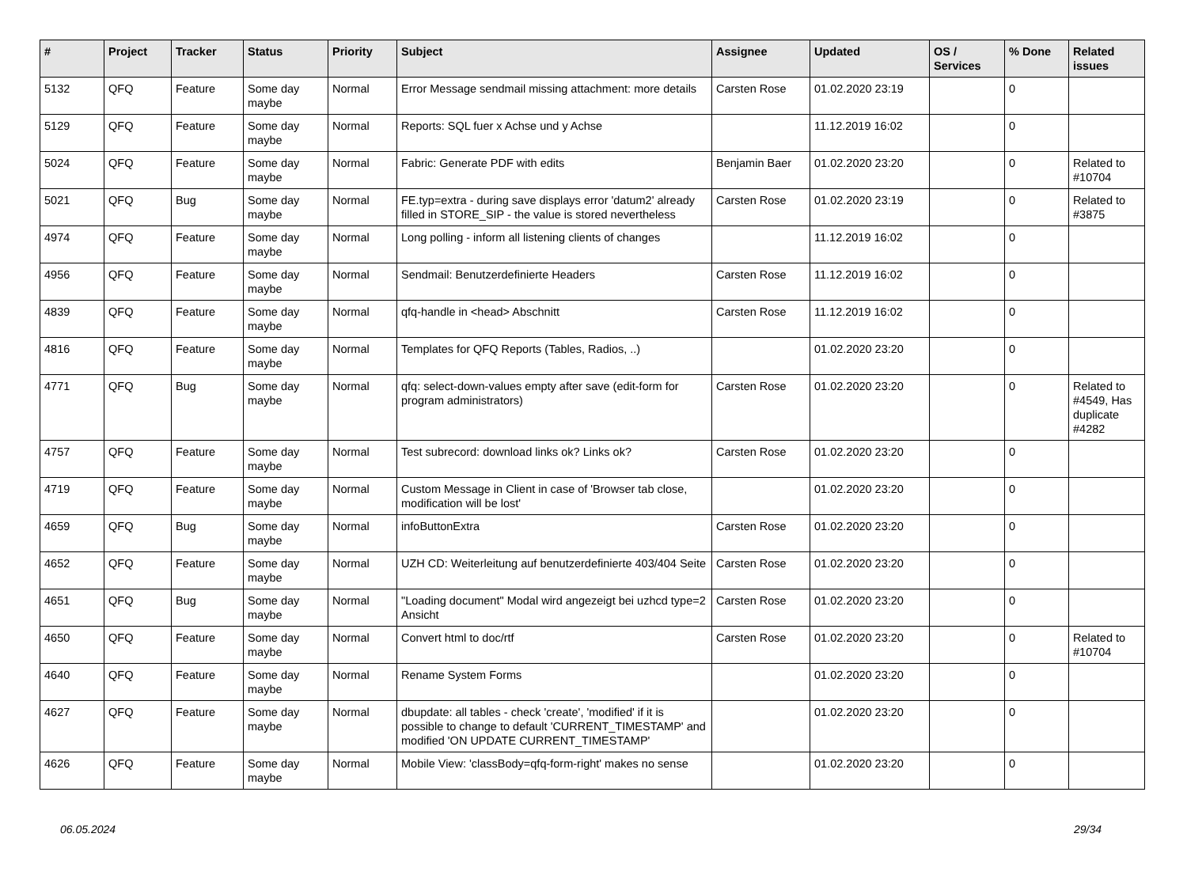| # | Project | Tracker | Status | Priority | Subject | Assignee | Updated | OS / Services | % Done | Related issues |
| --- | --- | --- | --- | --- | --- | --- | --- | --- | --- | --- |
| 5132 | QFQ | Feature | Some day maybe | Normal | Error Message sendmail missing attachment: more details | Carsten Rose | 01.02.2020 23:19 | | 0 | |
| 5129 | QFQ | Feature | Some day maybe | Normal | Reports: SQL fuer x Achse und y Achse | | 11.12.2019 16:02 | | 0 | |
| 5024 | QFQ | Feature | Some day maybe | Normal | Fabric: Generate PDF with edits | Benjamin Baer | 01.02.2020 23:20 | | 0 | Related to #10704 |
| 5021 | QFQ | Bug | Some day maybe | Normal | FE.typ=extra - during save displays error 'datum2' already filled in STORE_SIP - the value is stored nevertheless | Carsten Rose | 01.02.2020 23:19 | | 0 | Related to #3875 |
| 4974 | QFQ | Feature | Some day maybe | Normal | Long polling - inform all listening clients of changes | | 11.12.2019 16:02 | | 0 | |
| 4956 | QFQ | Feature | Some day maybe | Normal | Sendmail: Benutzerdefinierte Headers | Carsten Rose | 11.12.2019 16:02 | | 0 | |
| 4839 | QFQ | Feature | Some day maybe | Normal | qfq-handle in <head> Abschnitt | Carsten Rose | 11.12.2019 16:02 | | 0 | |
| 4816 | QFQ | Feature | Some day maybe | Normal | Templates for QFQ Reports (Tables, Radios, ..) | | 01.02.2020 23:20 | | 0 | |
| 4771 | QFQ | Bug | Some day maybe | Normal | qfq: select-down-values empty after save (edit-form for program administrators) | Carsten Rose | 01.02.2020 23:20 | | 0 | Related to #4549, Has duplicate #4282 |
| 4757 | QFQ | Feature | Some day maybe | Normal | Test subrecord: download links ok? Links ok? | Carsten Rose | 01.02.2020 23:20 | | 0 | |
| 4719 | QFQ | Feature | Some day maybe | Normal | Custom Message in Client in case of 'Browser tab close, modification will be lost' | | 01.02.2020 23:20 | | 0 | |
| 4659 | QFQ | Bug | Some day maybe | Normal | infoButtonExtra | Carsten Rose | 01.02.2020 23:20 | | 0 | |
| 4652 | QFQ | Feature | Some day maybe | Normal | UZH CD: Weiterleitung auf benutzerdefinierte 403/404 Seite | Carsten Rose | 01.02.2020 23:20 | | 0 | |
| 4651 | QFQ | Bug | Some day maybe | Normal | "Loading document" Modal wird angezeigt bei uzhcd type=2 Ansicht | Carsten Rose | 01.02.2020 23:20 | | 0 | |
| 4650 | QFQ | Feature | Some day maybe | Normal | Convert html to doc/rtf | Carsten Rose | 01.02.2020 23:20 | | 0 | Related to #10704 |
| 4640 | QFQ | Feature | Some day maybe | Normal | Rename System Forms | | 01.02.2020 23:20 | | 0 | |
| 4627 | QFQ | Feature | Some day maybe | Normal | dbupdate: all tables - check 'create', 'modified' if it is possible to change to default 'CURRENT_TIMESTAMP' and modified 'ON UPDATE CURRENT_TIMESTAMP' | | 01.02.2020 23:20 | | 0 | |
| 4626 | QFQ | Feature | Some day maybe | Normal | Mobile View: 'classBody=qfq-form-right' makes no sense | | 01.02.2020 23:20 | | 0 | |
06.05.2024 29/34